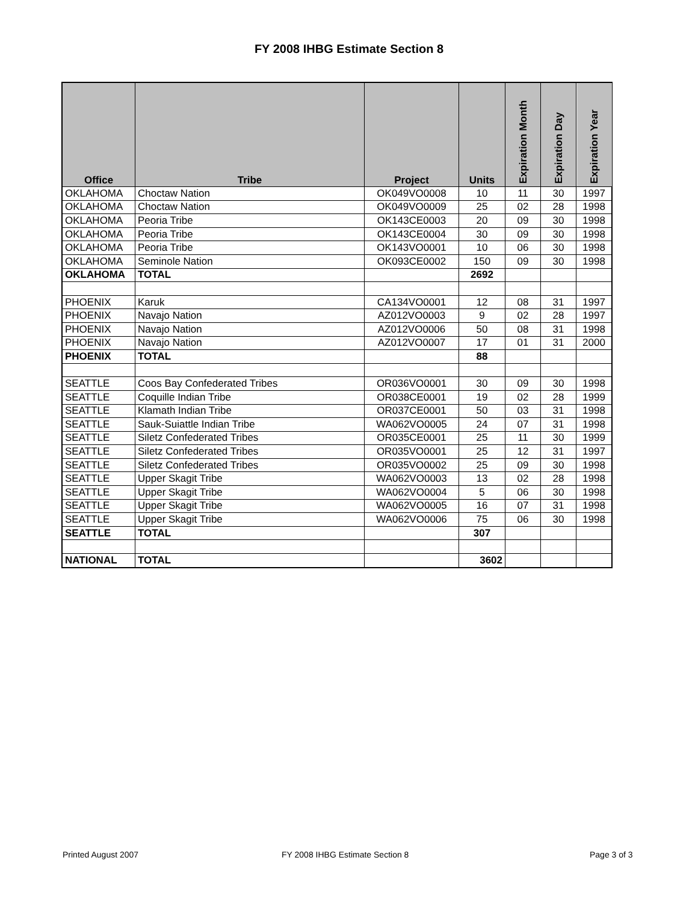FY 2008 IHBG Estimate Section 8
| Office | Tribe | Project | Units | Expiration Month | Expiration Day | Expiration Year |
| --- | --- | --- | --- | --- | --- | --- |
| OKLAHOMA | Choctaw Nation | OK049VO0008 | 10 | 11 | 30 | 1997 |
| OKLAHOMA | Choctaw Nation | OK049VO0009 | 25 | 02 | 28 | 1998 |
| OKLAHOMA | Peoria Tribe | OK143CE0003 | 20 | 09 | 30 | 1998 |
| OKLAHOMA | Peoria Tribe | OK143CE0004 | 30 | 09 | 30 | 1998 |
| OKLAHOMA | Peoria Tribe | OK143VO0001 | 10 | 06 | 30 | 1998 |
| OKLAHOMA | Seminole Nation | OK093CE0002 | 150 | 09 | 30 | 1998 |
| OKLAHOMA | TOTAL | | 2692 | | | |
| PHOENIX | Karuk | CA134VO0001 | 12 | 08 | 31 | 1997 |
| PHOENIX | Navajo Nation | AZ012VO0003 | 9 | 02 | 28 | 1997 |
| PHOENIX | Navajo Nation | AZ012VO0006 | 50 | 08 | 31 | 1998 |
| PHOENIX | Navajo Nation | AZ012VO0007 | 17 | 01 | 31 | 2000 |
| PHOENIX | TOTAL | | 88 | | | |
| SEATTLE | Coos Bay Confederated Tribes | OR036VO0001 | 30 | 09 | 30 | 1998 |
| SEATTLE | Coquille Indian Tribe | OR038CE0001 | 19 | 02 | 28 | 1999 |
| SEATTLE | Klamath Indian Tribe | OR037CE0001 | 50 | 03 | 31 | 1998 |
| SEATTLE | Sauk-Suiattle Indian Tribe | WA062VO0005 | 24 | 07 | 31 | 1998 |
| SEATTLE | Siletz Confederated Tribes | OR035CE0001 | 25 | 11 | 30 | 1999 |
| SEATTLE | Siletz Confederated Tribes | OR035VO0001 | 25 | 12 | 31 | 1997 |
| SEATTLE | Siletz Confederated Tribes | OR035VO0002 | 25 | 09 | 30 | 1998 |
| SEATTLE | Upper Skagit Tribe | WA062VO0003 | 13 | 02 | 28 | 1998 |
| SEATTLE | Upper Skagit Tribe | WA062VO0004 | 5 | 06 | 30 | 1998 |
| SEATTLE | Upper Skagit Tribe | WA062VO0005 | 16 | 07 | 31 | 1998 |
| SEATTLE | Upper Skagit Tribe | WA062VO0006 | 75 | 06 | 30 | 1998 |
| SEATTLE | TOTAL | | 307 | | | |
| NATIONAL | TOTAL | | 3602 | | | |
Printed August 2007
FY 2008 IHBG Estimate Section 8
Page 3 of 3